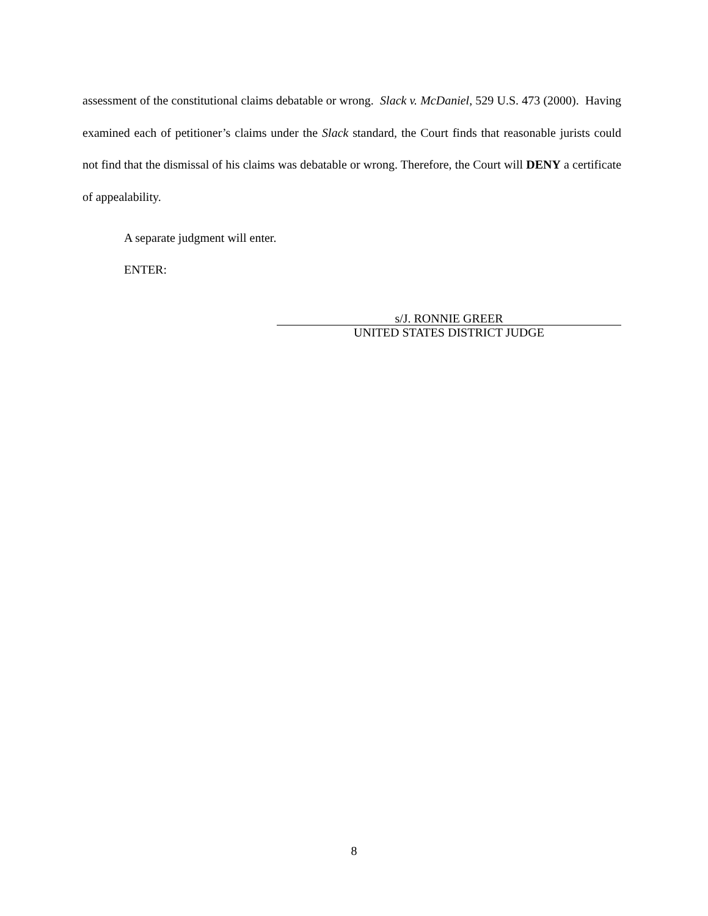assessment of the constitutional claims debatable or wrong. Slack v. McDaniel, 529 U.S. 473 (2000). Having examined each of petitioner’s claims under the Slack standard, the Court finds that reasonable jurists could not find that the dismissal of his claims was debatable or wrong. Therefore, the Court will DENY a certificate of appealability.
A separate judgment will enter.
ENTER:
s/J. RONNIE GREER
UNITED STATES DISTRICT JUDGE
8